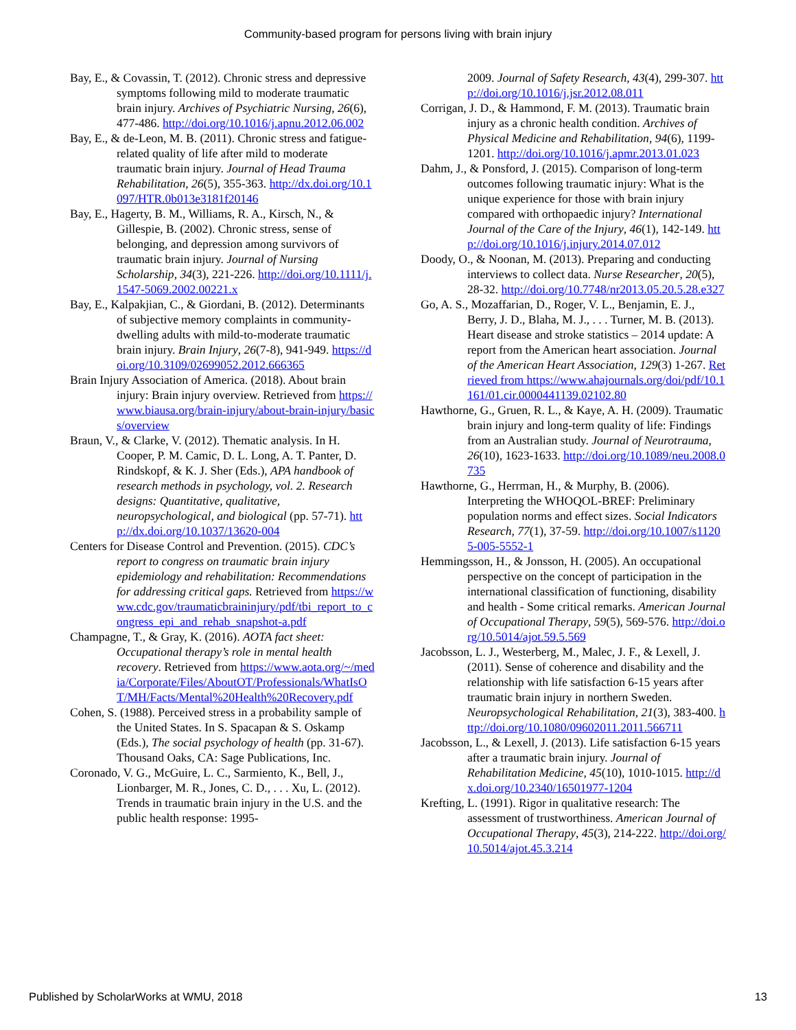Community-based program for persons living with brain injury
Bay, E., & Covassin, T. (2012). Chronic stress and depressive symptoms following mild to moderate traumatic brain injury. Archives of Psychiatric Nursing, 26(6), 477-486. http://doi.org/10.1016/j.apnu.2012.06.002
Bay, E., & de-Leon, M. B. (2011). Chronic stress and fatigue-related quality of life after mild to moderate traumatic brain injury. Journal of Head Trauma Rehabilitation, 26(5), 355-363. http://dx.doi.org/10.1097/HTR.0b013e3181f20146
Bay, E., Hagerty, B. M., Williams, R. A., Kirsch, N., & Gillespie, B. (2002). Chronic stress, sense of belonging, and depression among survivors of traumatic brain injury. Journal of Nursing Scholarship, 34(3), 221-226. http://doi.org/10.1111/j.1547-5069.2002.00221.x
Bay, E., Kalpakjian, C., & Giordani, B. (2012). Determinants of subjective memory complaints in community-dwelling adults with mild-to-moderate traumatic brain injury. Brain Injury, 26(7-8), 941-949. https://doi.org/10.3109/02699052.2012.666365
Brain Injury Association of America. (2018). About brain injury: Brain injury overview. Retrieved from https://www.biausa.org/brain-injury/about-brain-injury/basics/overview
Braun, V., & Clarke, V. (2012). Thematic analysis. In H. Cooper, P. M. Camic, D. L. Long, A. T. Panter, D. Rindskopf, & K. J. Sher (Eds.), APA handbook of research methods in psychology, vol. 2. Research designs: Quantitative, qualitative, neuropsychological, and biological (pp. 57-71). http://dx.doi.org/10.1037/13620-004
Centers for Disease Control and Prevention. (2015). CDC’s report to congress on traumatic brain injury epidemiology and rehabilitation: Recommendations for addressing critical gaps. Retrieved from https://www.cdc.gov/traumaticbraininjury/pdf/tbi_report_to_congress_epi_and_rehab_snapshot-a.pdf
Champagne, T., & Gray, K. (2016). AOTA fact sheet: Occupational therapy’s role in mental health recovery. Retrieved from https://www.aota.org/~/media/Corporate/Files/AboutOT/Professionals/WhatIsOT/MH/Facts/Mental%20Health%20Recovery.pdf
Cohen, S. (1988). Perceived stress in a probability sample of the United States. In S. Spacapan & S. Oskamp (Eds.), The social psychology of health (pp. 31-67). Thousand Oaks, CA: Sage Publications, Inc.
Coronado, V. G., McGuire, L. C., Sarmiento, K., Bell, J., Lionbarger, M. R., Jones, C. D., . . . Xu, L. (2012). Trends in traumatic brain injury in the U.S. and the public health response: 1995-
2009. Journal of Safety Research, 43(4), 299-307. http://doi.org/10.1016/j.jsr.2012.08.011
Corrigan, J. D., & Hammond, F. M. (2013). Traumatic brain injury as a chronic health condition. Archives of Physical Medicine and Rehabilitation, 94(6), 1199-1201. http://doi.org/10.1016/j.apmr.2013.01.023
Dahm, J., & Ponsford, J. (2015). Comparison of long-term outcomes following traumatic injury: What is the unique experience for those with brain injury compared with orthopaedic injury? International Journal of the Care of the Injury, 46(1), 142-149. http://doi.org/10.1016/j.injury.2014.07.012
Doody, O., & Noonan, M. (2013). Preparing and conducting interviews to collect data. Nurse Researcher, 20(5), 28-32. http://doi.org/10.7748/nr2013.05.20.5.28.e327
Go, A. S., Mozaffarian, D., Roger, V. L., Benjamin, E. J., Berry, J. D., Blaha, M. J., . . . Turner, M. B. (2013). Heart disease and stroke statistics – 2014 update: A report from the American heart association. Journal of the American Heart Association, 129(3) 1-267. Retrieved from https://www.ahajournals.org/doi/pdf/10.1161/01.cir.0000441139.02102.80
Hawthorne, G., Gruen, R. L., & Kaye, A. H. (2009). Traumatic brain injury and long-term quality of life: Findings from an Australian study. Journal of Neurotrauma, 26(10), 1623-1633. http://doi.org/10.1089/neu.2008.0735
Hawthorne, G., Herrman, H., & Murphy, B. (2006). Interpreting the WHOQOL-BREF: Preliminary population norms and effect sizes. Social Indicators Research, 77(1), 37-59. http://doi.org/10.1007/s11205-005-5552-1
Hemmingsson, H., & Jonsson, H. (2005). An occupational perspective on the concept of participation in the international classification of functioning, disability and health - Some critical remarks. American Journal of Occupational Therapy, 59(5), 569-576. http://doi.org/10.5014/ajot.59.5.569
Jacobsson, L. J., Westerberg, M., Malec, J. F., & Lexell, J. (2011). Sense of coherence and disability and the relationship with life satisfaction 6-15 years after traumatic brain injury in northern Sweden. Neuropsychological Rehabilitation, 21(3), 383-400. http://doi.org/10.1080/09602011.2011.566711
Jacobsson, L., & Lexell, J. (2013). Life satisfaction 6-15 years after a traumatic brain injury. Journal of Rehabilitation Medicine, 45(10), 1010-1015. http://dx.doi.org/10.2340/16501977-1204
Krefting, L. (1991). Rigor in qualitative research: The assessment of trustworthiness. American Journal of Occupational Therapy, 45(3), 214-222. http://doi.org/10.5014/ajot.45.3.214
Published by ScholarWorks at WMU, 2018 13